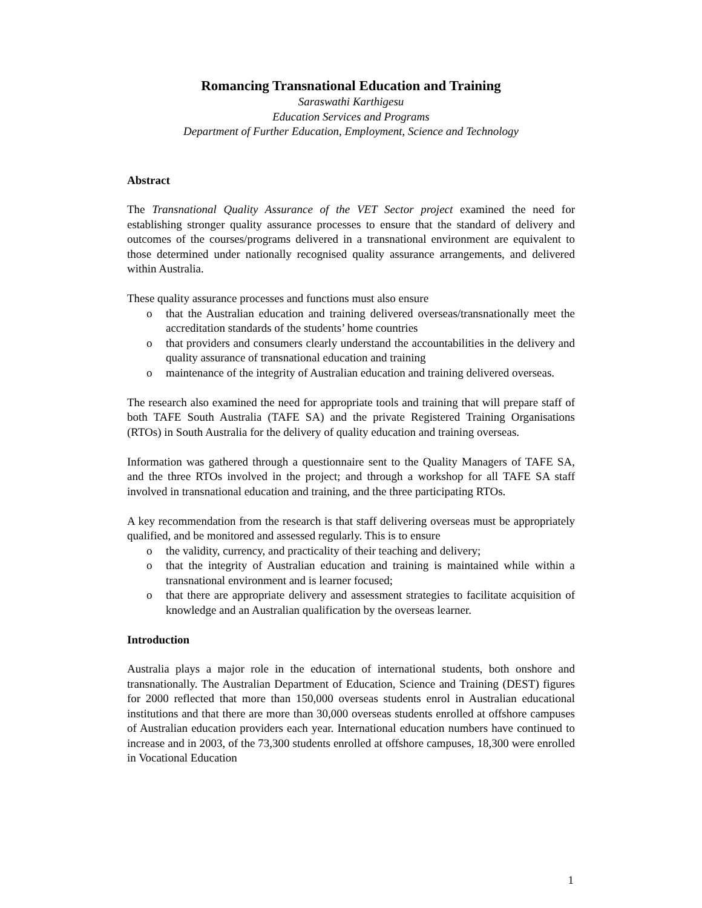Romancing Transnational Education and Training
Saraswathi Karthigesu
Education Services and Programs
Department of Further Education, Employment, Science and Technology
Abstract
The Transnational Quality Assurance of the VET Sector project examined the need for establishing stronger quality assurance processes to ensure that the standard of delivery and outcomes of the courses/programs delivered in a transnational environment are equivalent to those determined under nationally recognised quality assurance arrangements, and delivered within Australia.
These quality assurance processes and functions must also ensure
o that the Australian education and training delivered overseas/transnationally meet the accreditation standards of the students’ home countries
o that providers and consumers clearly understand the accountabilities in the delivery and quality assurance of transnational education and training
o maintenance of the integrity of Australian education and training delivered overseas.
The research also examined the need for appropriate tools and training that will prepare staff of both TAFE South Australia (TAFE SA) and the private Registered Training Organisations (RTOs) in South Australia for the delivery of quality education and training overseas.
Information was gathered through a questionnaire sent to the Quality Managers of TAFE SA, and the three RTOs involved in the project; and through a workshop for all TAFE SA staff involved in transnational education and training, and the three participating RTOs.
A key recommendation from the research is that staff delivering overseas must be appropriately qualified, and be monitored and assessed regularly. This is to ensure
o the validity, currency, and practicality of their teaching and delivery;
o that the integrity of Australian education and training is maintained while within a transnational environment and is learner focused;
o that there are appropriate delivery and assessment strategies to facilitate acquisition of knowledge and an Australian qualification by the overseas learner.
Introduction
Australia plays a major role in the education of international students, both onshore and transnationally. The Australian Department of Education, Science and Training (DEST) figures for 2000 reflected that more than 150,000 overseas students enrol in Australian educational institutions and that there are more than 30,000 overseas students enrolled at offshore campuses of Australian education providers each year. International education numbers have continued to increase and in 2003, of the 73,300 students enrolled at offshore campuses, 18,300 were enrolled in Vocational Education
1